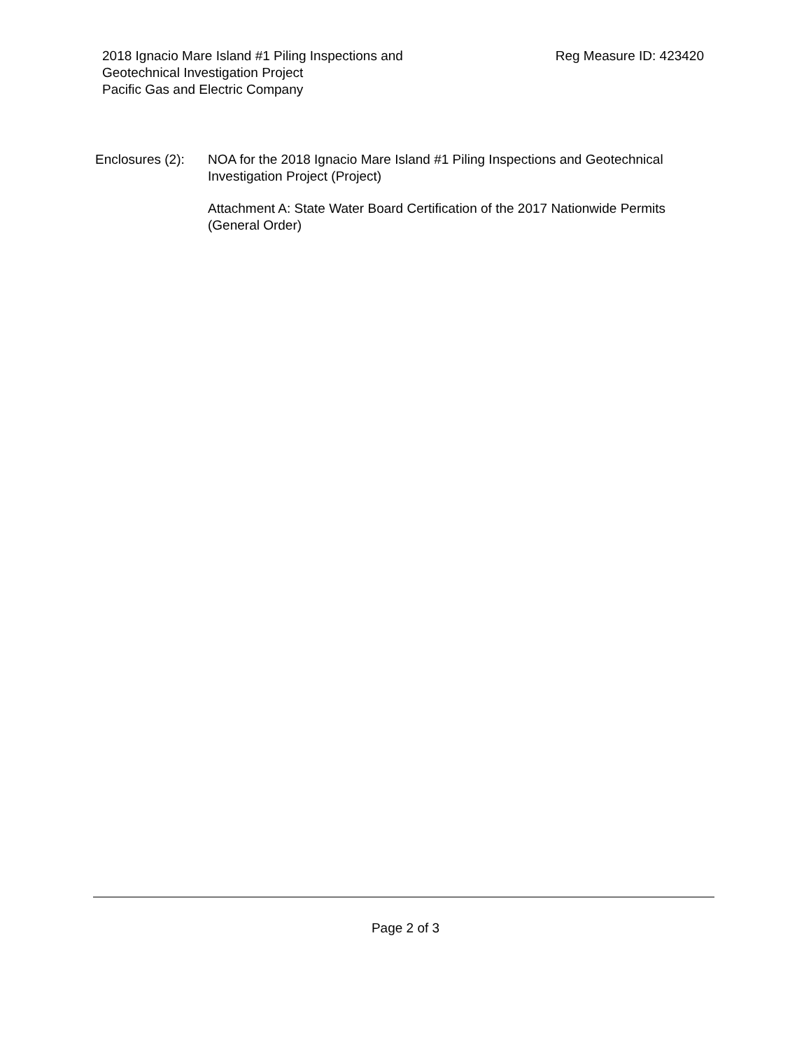2018 Ignacio Mare Island #1 Piling Inspections and
Geotechnical Investigation Project
Pacific Gas and Electric Company
Reg Measure ID: 423420
Enclosures (2):
NOA for the 2018 Ignacio Mare Island #1 Piling Inspections and Geotechnical Investigation Project (Project)
Attachment A: State Water Board Certification of the 2017 Nationwide Permits (General Order)
Page 2 of 3